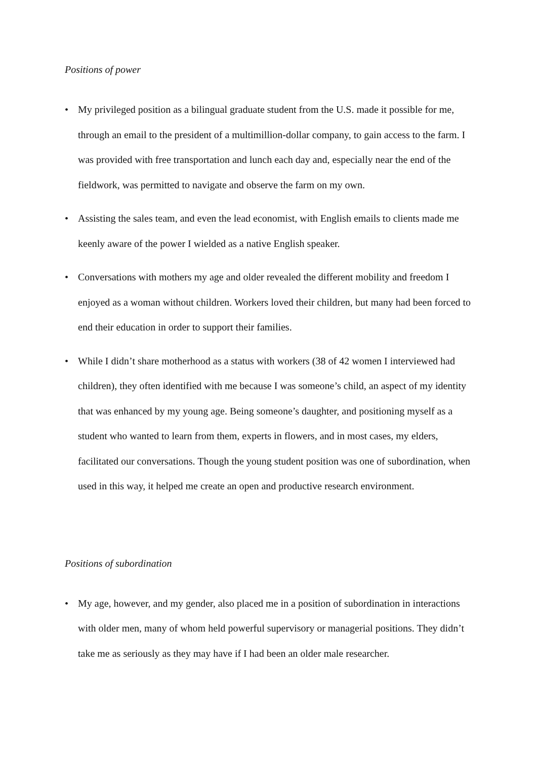Positions of power
• My privileged position as a bilingual graduate student from the U.S. made it possible for me, through an email to the president of a multimillion-dollar company, to gain access to the farm. I was provided with free transportation and lunch each day and, especially near the end of the fieldwork, was permitted to navigate and observe the farm on my own.
• Assisting the sales team, and even the lead economist, with English emails to clients made me keenly aware of the power I wielded as a native English speaker.
• Conversations with mothers my age and older revealed the different mobility and freedom I enjoyed as a woman without children. Workers loved their children, but many had been forced to end their education in order to support their families.
• While I didn’t share motherhood as a status with workers (38 of 42 women I interviewed had children), they often identified with me because I was someone’s child, an aspect of my identity that was enhanced by my young age. Being someone’s daughter, and positioning myself as a student who wanted to learn from them, experts in flowers, and in most cases, my elders, facilitated our conversations. Though the young student position was one of subordination, when used in this way, it helped me create an open and productive research environment.
Positions of subordination
• My age, however, and my gender, also placed me in a position of subordination in interactions with older men, many of whom held powerful supervisory or managerial positions. They didn’t take me as seriously as they may have if I had been an older male researcher.